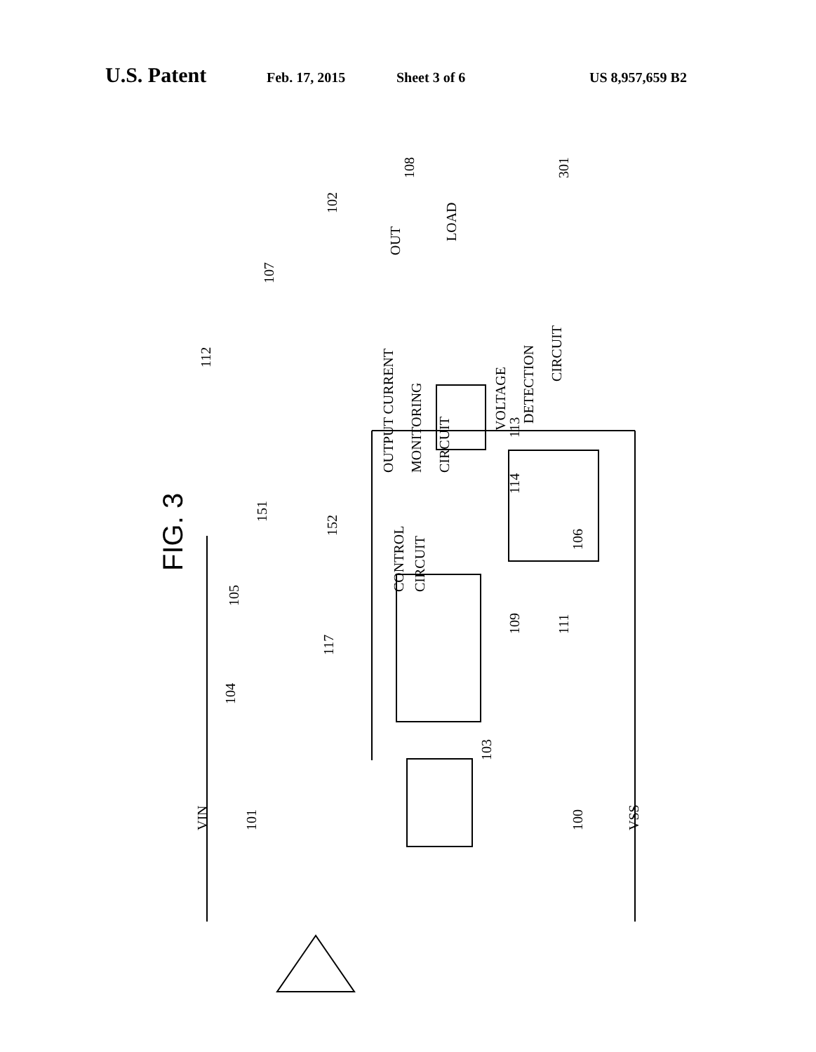U.S. Patent Feb. 17, 2015 Sheet 3 of 6 US 8,957,659 B2
FIG. 3
VIN
101
VSS
100
103
104
117
105
CONTROL
CIRCUIT
109
111
106
151
152
114
OUTPUT CURRENT
MONITORING
CIRCUIT
113
112
VOLTAGE
DETECTION
CIRCUIT
107
OUT
102
LOAD
108
301